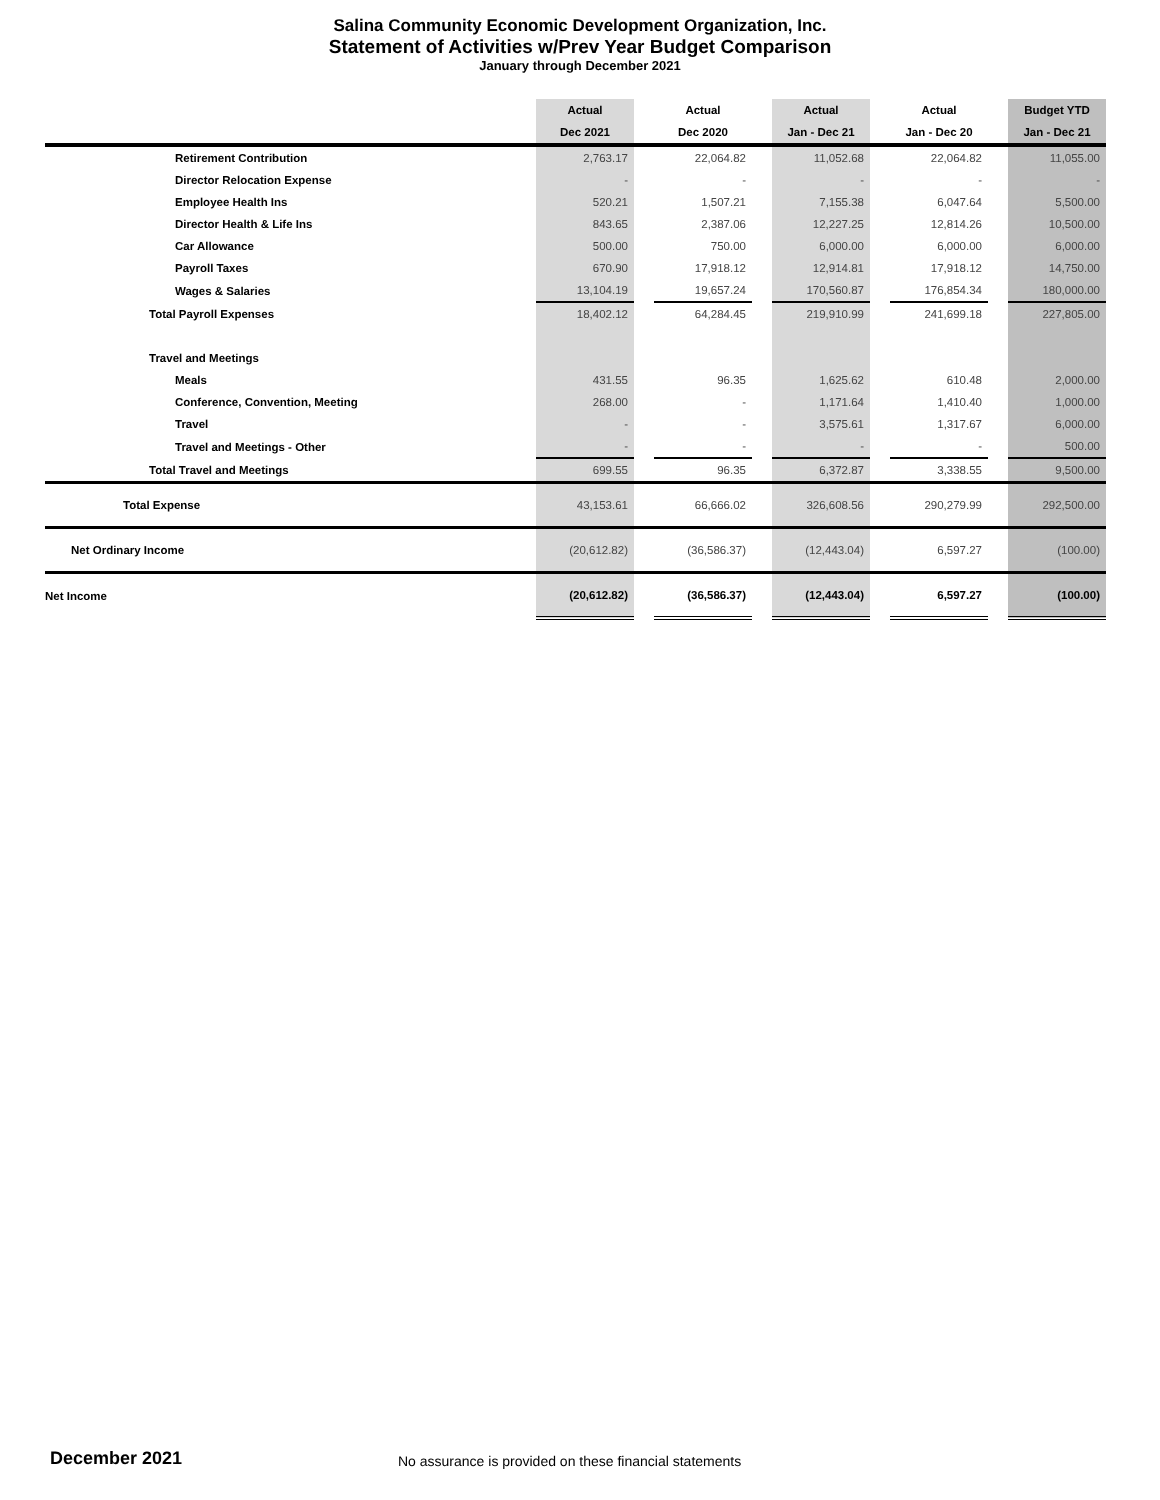Salina Community Economic Development Organization, Inc.
Statement of Activities w/Prev Year Budget Comparison
January through December 2021
| | Actual | | Actual | | Actual | | Actual | | Budget YTD |
| | Dec 2021 | | Dec 2020 | | Jan - Dec 21 | | Jan - Dec 20 | | Jan - Dec 21 |
| Retirement Contribution | 2,763.17 | | 22,064.82 | | 11,052.68 | | 22,064.82 | | 11,055.00 |
| Director Relocation Expense | - | | - | | - | | - | | - |
| Employee Health Ins | 520.21 | | 1,507.21 | | 7,155.38 | | 6,047.64 | | 5,500.00 |
| Director Health & Life Ins | 843.65 | | 2,387.06 | | 12,227.25 | | 12,814.26 | | 10,500.00 |
| Car Allowance | 500.00 | | 750.00 | | 6,000.00 | | 6,000.00 | | 6,000.00 |
| Payroll Taxes | 670.90 | | 17,918.12 | | 12,914.81 | | 17,918.12 | | 14,750.00 |
| Wages & Salaries | 13,104.19 | | 19,657.24 | | 170,560.87 | | 176,854.34 | | 180,000.00 |
| Total Payroll Expenses | 18,402.12 | | 64,284.45 | | 219,910.99 | | 241,699.18 | | 227,805.00 |
| Travel and Meetings | | | | | | | | | |
| Meals | 431.55 | | 96.35 | | 1,625.62 | | 610.48 | | 2,000.00 |
| Conference, Convention, Meeting | 268.00 | | - | | 1,171.64 | | 1,410.40 | | 1,000.00 |
| Travel | - | | - | | 3,575.61 | | 1,317.67 | | 6,000.00 |
| Travel and Meetings - Other | - | | - | | - | | - | | 500.00 |
| Total Travel and Meetings | 699.55 | | 96.35 | | 6,372.87 | | 3,338.55 | | 9,500.00 |
| Total Expense | 43,153.61 | | 66,666.02 | | 326,608.56 | | 290,279.99 | | 292,500.00 |
| Net Ordinary Income | (20,612.82) | | (36,586.37) | | (12,443.04) | | 6,597.27 | | (100.00) |
| Net Income | (20,612.82) | | (36,586.37) | | (12,443.04) | | 6,597.27 | | (100.00) |
December 2021
No assurance is provided on these financial statements